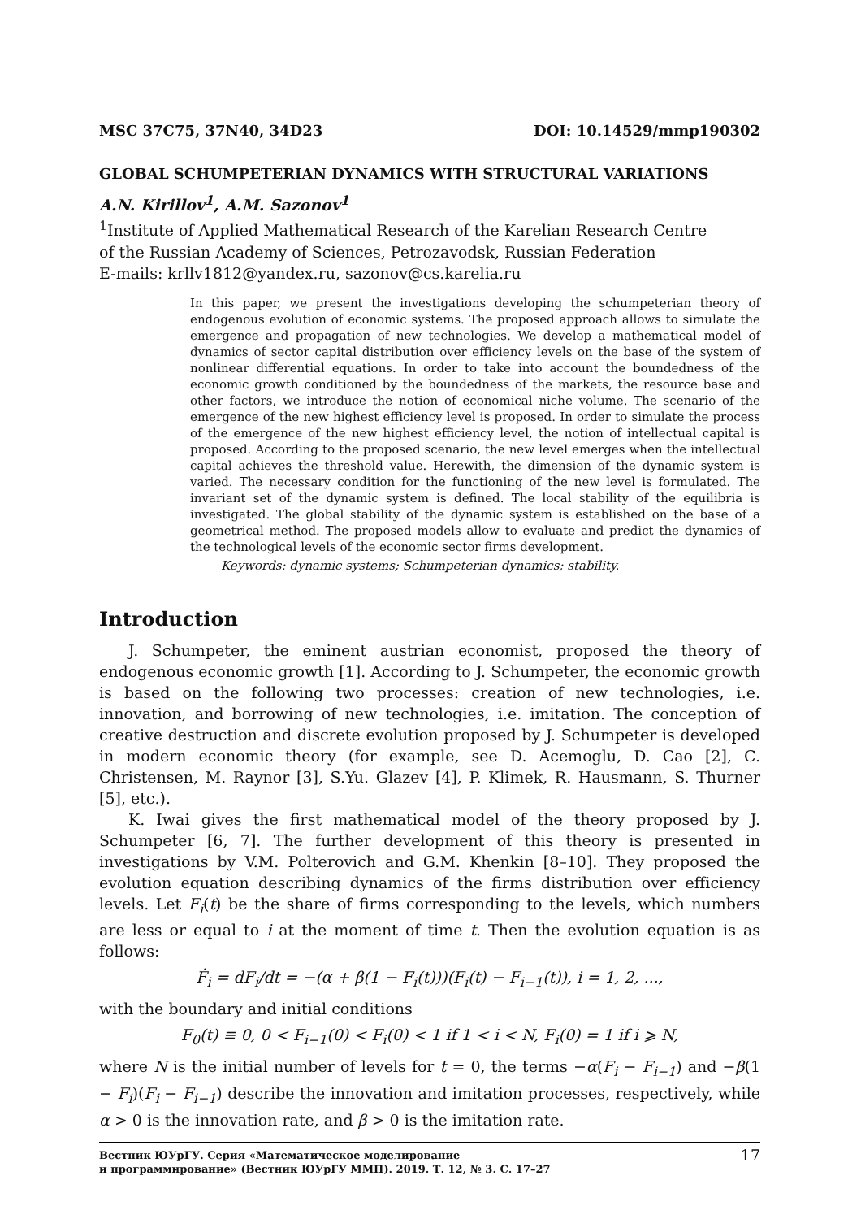MSC 37C75, 37N40, 34D23 DOI: 10.14529/mmp190302
GLOBAL SCHUMPETERIAN DYNAMICS WITH STRUCTURAL VARIATIONS
A.N. Kirillov<sup>1</sup>, A.M. Sazonov<sup>1</sup>
<sup>1</sup> Institute of Applied Mathematical Research of the Karelian Research Centre
of the Russian Academy of Sciences, Petrozavodsk, Russian Federation
E-mails: krllv1812@yandex.ru, sazonov@cs.karelia.ru
In this paper, we present the investigations developing the schumpeterian theory of endogenous evolution of economic systems. The proposed approach allows to simulate the emergence and propagation of new technologies. We develop a mathematical model of dynamics of sector capital distribution over efficiency levels on the base of the system of nonlinear differential equations. In order to take into account the boundedness of the economic growth conditioned by the boundedness of the markets, the resource base and other factors, we introduce the notion of economical niche volume. The scenario of the emergence of the new highest efficiency level is proposed. In order to simulate the process of the emergence of the new highest efficiency level, the notion of intellectual capital is proposed. According to the proposed scenario, the new level emerges when the intellectual capital achieves the threshold value. Herewith, the dimension of the dynamic system is varied. The necessary condition for the functioning of the new level is formulated. The invariant set of the dynamic system is defined. The local stability of the equilibria is investigated. The global stability of the dynamic system is established on the base of a geometrical method. The proposed models allow to evaluate and predict the dynamics of the technological levels of the economic sector firms development.
Keywords: dynamic systems; Schumpeterian dynamics; stability.
Introduction
J. Schumpeter, the eminent austrian economist, proposed the theory of endogenous economic growth [1]. According to J. Schumpeter, the economic growth is based on the following two processes: creation of new technologies, i.e. innovation, and borrowing of new technologies, i.e. imitation. The conception of creative destruction and discrete evolution proposed by J. Schumpeter is developed in modern economic theory (for example, see D. Acemoglu, D. Cao [2], C. Christensen, M. Raynor [3], S.Yu. Glazev [4], P. Klimek, R. Hausmann, S. Thurner [5], etc.).
K. Iwai gives the first mathematical model of the theory proposed by J. Schumpeter [6, 7]. The further development of this theory is presented in investigations by V.M. Polterovich and G.M. Khenkin [8–10]. They proposed the evolution equation describing dynamics of the firms distribution over efficiency levels. Let F<sub>i</sub>(t) be the share of firms corresponding to the levels, which numbers are less or equal to i at the moment of time t. Then the evolution equation is as follows:
Ḟ<sub>i</sub> = dF<sub>i</sub>/dt = −(α + β(1 − F<sub>i</sub>(t)))(F<sub>i</sub>(t) − F<sub>i−1</sub>(t)), i = 1, 2, ...,
with the boundary and initial conditions
F<sub>0</sub>(t) ≡ 0, 0 < F<sub>i−1</sub>(0) < F<sub>i</sub>(0) < 1 if 1 < i < N, F<sub>i</sub>(0) = 1 if i ⩾ N,
where N is the initial number of levels for t = 0, the terms −α(F<sub>i</sub> − F<sub>i−1</sub>) and −β(1 − F<sub>i</sub>)(F<sub>i</sub> − F<sub>i−1</sub>) describe the innovation and imitation processes, respectively, while α > 0 is the innovation rate, and β > 0 is the imitation rate.
Вестник ЮУрГУ. Серия «Математическое моделирование
и программирование» (Вестник ЮУрГУ ММП). 2019. Т. 12, № 3. С. 17–27 17